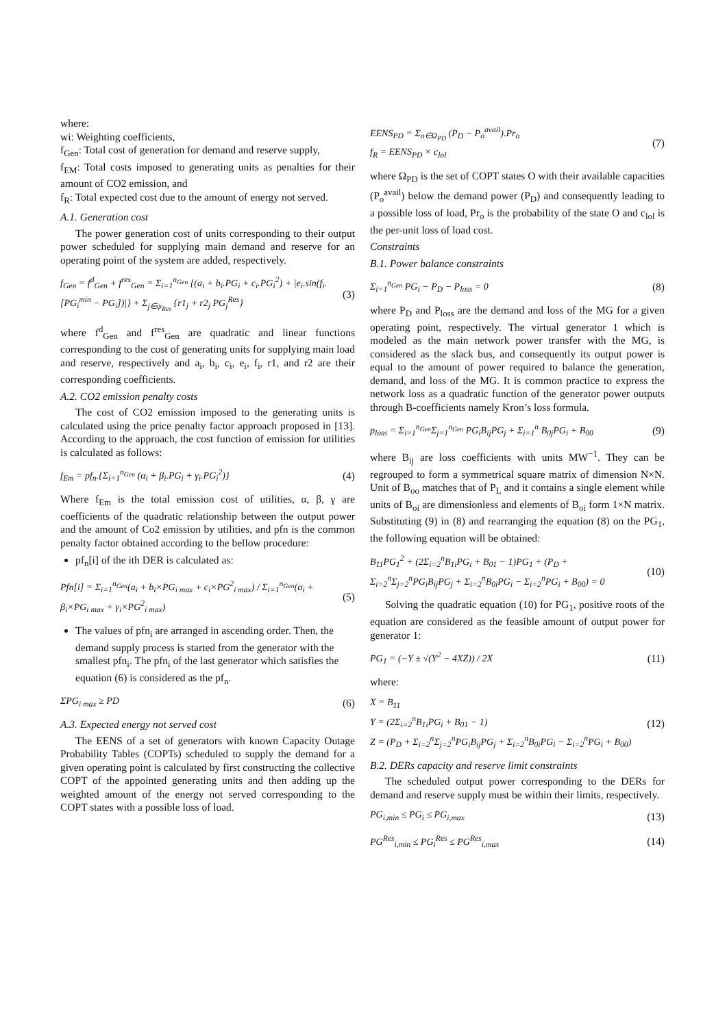where:
wi: Weighting coefficients,
f<sub>Gen</sub>: Total cost of generation for demand and reserve supply,
f<sub>EM</sub>: Total costs imposed to generating units as penalties for their amount of CO2 emission, and
f<sub>R</sub>: Total expected cost due to the amount of energy not served.
A.1. Generation cost
The power generation cost of units corresponding to their output power scheduled for supplying main demand and reserve for an operating point of the system are added, respectively.
f<sub>Gen</sub> = f<sup>d</sup><sub>Gen</sub> + f<sup>res</sup><sub>Gen</sub> = Σ<sub>i=1</sub><sup>n<sub>Gen</sub></sup> {(a<sub>i</sub> + b<sub>i</sub>.PG<sub>i</sub> + c<sub>i</sub>.PG<sub>i</sub><sup>2</sup>) + |e<sub>i</sub>.sin(f<sub>i</sub>.[PG<sub>i</sub><sup>min</sup> − PG<sub>i</sub>])|} + Σ<sub>j∈ψ<sub>Res</sub></sub> {r1<sub>j</sub> + r2<sub>j</sub> PG<sub>j</sub><sup>Res</sup>} (3)
where f<sup>d</sup><sub>Gen</sub> and f<sup>res</sup><sub>Gen</sub> are quadratic and linear functions corresponding to the cost of generating units for supplying main load and reserve, respectively and a<sub>i</sub>, b<sub>i</sub>, c<sub>i</sub>, e<sub>i</sub>, f<sub>i</sub>, r1, and r2 are their corresponding coefficients.
A.2. CO2 emission penalty costs
The cost of CO2 emission imposed to the generating units is calculated using the price penalty factor approach proposed in [13]. According to the approach, the cost function of emission for utilities is calculated as follows:
f<sub>Em</sub> = pf<sub>n</sub>.{Σ<sub>i=1</sub><sup>n<sub>Gen</sub></sup> (α<sub>i</sub> + β<sub>i</sub>.PG<sub>i</sub> + γ<sub>i</sub>.PG<sub>i</sub><sup>2</sup>)} (4)
Where f<sub>Em</sub> is the total emission cost of utilities, α, β, γ are coefficients of the quadratic relationship between the output power and the amount of Co2 emission by utilities, and pfn is the common penalty factor obtained according to the bellow procedure:
pf<sub>n</sub>[i] of the ith DER is calculated as:
Pfn[i] = Σ<sub>i=1</sub><sup>n<sub>Gen</sub></sup>(a<sub>i</sub> + b<sub>i</sub>×PG<sub>i max</sub> + c<sub>i</sub>×PG<sup>2</sup><sub>i max</sub>) / Σ<sub>i=1</sub><sup>n<sub>Gen</sub></sup>(α<sub>i</sub> + β<sub>i</sub>×PG<sub>i max</sub> + γ<sub>i</sub>×PG<sup>2</sup><sub>i max</sub>) (5)
The values of pfn<sub>i</sub> are arranged in ascending order. Then, the demand supply process is started from the generator with the smallest pfn<sub>i</sub>. The pfn<sub>i</sub> of the last generator which satisfies the equation (6) is considered as the pf<sub>n</sub>.
ΣPG<sub>i max</sub> ≥ PD (6)
A.3. Expected energy not served cost
The EENS of a set of generators with known Capacity Outage Probability Tables (COPTs) scheduled to supply the demand for a given operating point is calculated by first constructing the collective COPT of the appointed generating units and then adding up the weighted amount of the energy not served corresponding to the COPT states with a possible loss of load.
EENS<sub>PD</sub> = Σ<sub>o∈Ω<sub>PD</sub></sub> (P<sub>D</sub> − P<sub>o</sub><sup>avail</sup>).Pr<sub>o</sub>
f<sub>R</sub> = EENS<sub>PD</sub> × c<sub>lol</sub> (7)
where Ω<sub>PD</sub> is the set of COPT states O with their available capacities (P<sub>o</sub><sup>avail</sup>) below the demand power (P<sub>D</sub>) and consequently leading to a possible loss of load, Pr<sub>o</sub> is the probability of the state O and c<sub>lol</sub> is the per-unit loss of load cost.
Constraints
B.1. Power balance constraints
Σ<sub>i=1</sub><sup>n<sub>Gen</sub></sup> PG<sub>i</sub> − P<sub>D</sub> − P<sub>loss</sub> = 0 (8)
where P<sub>D</sub> and P<sub>loss</sub> are the demand and loss of the MG for a given operating point, respectively. The virtual generator 1 which is modeled as the main network power transfer with the MG, is considered as the slack bus, and consequently its output power is equal to the amount of power required to balance the generation, demand, and loss of the MG. It is common practice to express the network loss as a quadratic function of the generator power outputs through B-coefficients namely Kron’s loss formula.
p<sub>loss</sub> = Σ<sub>i=1</sub><sup>n<sub>Gen</sub></sup>Σ<sub>j=1</sub><sup>n<sub>Gen</sub></sup> PG<sub>i</sub>B<sub>ij</sub>PG<sub>j</sub> + Σ<sub>i=1</sub><sup>n</sup> B<sub>0j</sub>PG<sub>i</sub> + B<sub>00</sub> (9)
where B<sub>ij</sub> are loss coefficients with units MW<sup>−1</sup>. They can be regrouped to form a symmetrical square matrix of dimension N×N. Unit of B<sub>oo</sub> matches that of P<sub>L</sub> and it contains a single element while units of B<sub>oi</sub> are dimensionless and elements of B<sub>oi</sub> form 1×N matrix. Substituting (9) in (8) and rearranging the equation (8) on the PG<sub>1</sub>, the following equation will be obtained:
B<sub>11</sub>PG<sub>1</sub><sup>2</sup> + (2Σ<sub>i=2</sub><sup>n</sup>B<sub>1i</sub>PG<sub>i</sub> + B<sub>01</sub> − 1)PG<sub>1</sub> + (P<sub>D</sub> + Σ<sub>i=2</sub><sup>n</sup>Σ<sub>j=2</sub><sup>n</sup>PG<sub>i</sub>B<sub>ij</sub>PG<sub>j</sub> + Σ<sub>i=2</sub><sup>n</sup>B<sub>0i</sub>PG<sub>i</sub> − Σ<sub>i=2</sub><sup>n</sup>PG<sub>i</sub> + B<sub>00</sub>) = 0 (10)
Solving the quadratic equation (10) for PG<sub>1</sub>, positive roots of the equation are considered as the feasible amount of output power for generator 1:
PG<sub>1</sub> = (−Y ± √(Y<sup>2</sup> − 4XZ)) / 2X (11)
where:
X = B<sub>11</sub>
Y = (2Σ<sub>i=2</sub><sup>n</sup>B<sub>1i</sub>PG<sub>i</sub> + B<sub>01</sub> − 1)
Z = (P<sub>D</sub> + Σ<sub>i=2</sub><sup>n</sup>Σ<sub>j=2</sub><sup>n</sup>PG<sub>i</sub>B<sub>ij</sub>PG<sub>j</sub> + Σ<sub>i=2</sub><sup>n</sup>B<sub>0i</sub>PG<sub>i</sub> − Σ<sub>i=2</sub><sup>n</sup>PG<sub>i</sub> + B<sub>00</sub>) (12)
B.2. DERs capacity and reserve limit constraints
The scheduled output power corresponding to the DERs for demand and reserve supply must be within their limits, respectively.
PG<sub>i,min</sub> ≤ PG<sub>i</sub> ≤ PG<sub>i,max</sub> (13)
PG<sup>Res</sup><sub>i,min</sub> ≤ PG<sub>i</sub><sup>Res</sup> ≤ PG<sup>Res</sup><sub>i,max</sub> (14)